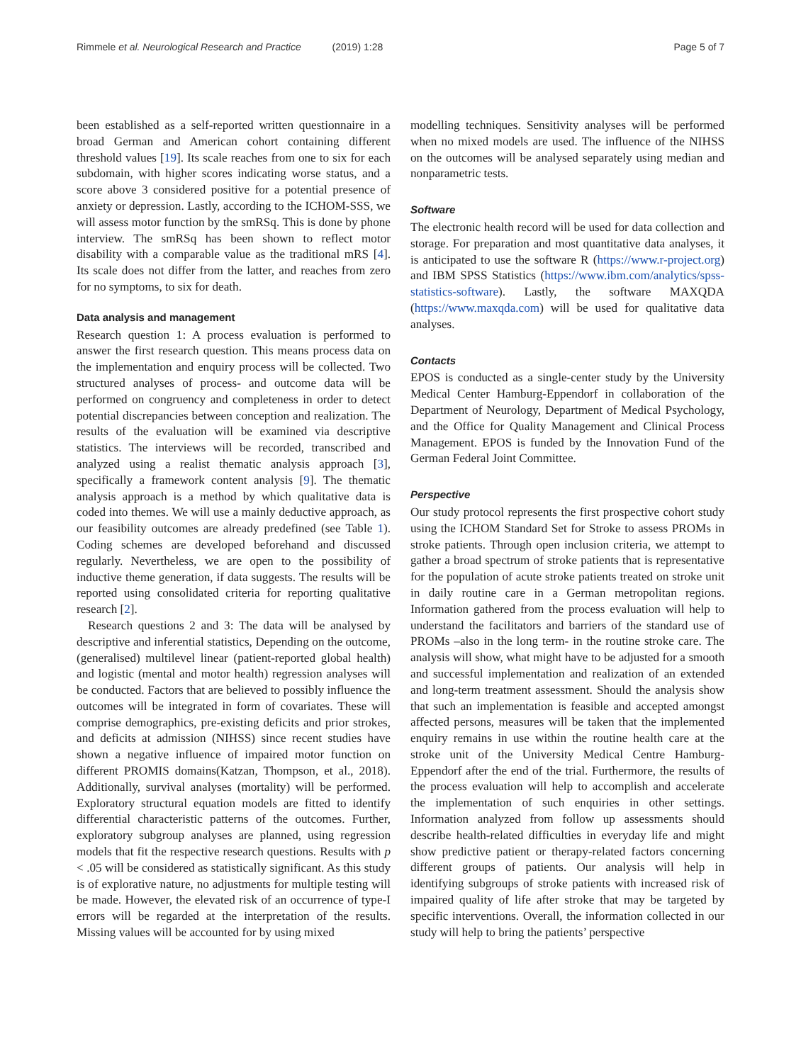Rimmele et al. Neurological Research and Practice (2019) 1:28
Page 5 of 7
been established as a self-reported written questionnaire in a broad German and American cohort containing different threshold values [19]. Its scale reaches from one to six for each subdomain, with higher scores indicating worse status, and a score above 3 considered positive for a potential presence of anxiety or depression. Lastly, according to the ICHOM-SSS, we will assess motor function by the smRSq. This is done by phone interview. The smRSq has been shown to reflect motor disability with a comparable value as the traditional mRS [4]. Its scale does not differ from the latter, and reaches from zero for no symptoms, to six for death.
Data analysis and management
Research question 1: A process evaluation is performed to answer the first research question. This means process data on the implementation and enquiry process will be collected. Two structured analyses of process- and outcome data will be performed on congruency and completeness in order to detect potential discrepancies between conception and realization. The results of the evaluation will be examined via descriptive statistics. The interviews will be recorded, transcribed and analyzed using a realist thematic analysis approach [3], specifically a framework content analysis [9]. The thematic analysis approach is a method by which qualitative data is coded into themes. We will use a mainly deductive approach, as our feasibility outcomes are already predefined (see Table 1). Coding schemes are developed beforehand and discussed regularly. Nevertheless, we are open to the possibility of inductive theme generation, if data suggests. The results will be reported using consolidated criteria for reporting qualitative research [2].
Research questions 2 and 3: The data will be analysed by descriptive and inferential statistics, Depending on the outcome, (generalised) multilevel linear (patient-reported global health) and logistic (mental and motor health) regression analyses will be conducted. Factors that are believed to possibly influence the outcomes will be integrated in form of covariates. These will comprise demographics, pre-existing deficits and prior strokes, and deficits at admission (NIHSS) since recent studies have shown a negative influence of impaired motor function on different PROMIS domains(Katzan, Thompson, et al., 2018). Additionally, survival analyses (mortality) will be performed. Exploratory structural equation models are fitted to identify differential characteristic patterns of the outcomes. Further, exploratory subgroup analyses are planned, using regression models that fit the respective research questions. Results with p < .05 will be considered as statistically significant. As this study is of explorative nature, no adjustments for multiple testing will be made. However, the elevated risk of an occurrence of type-I errors will be regarded at the interpretation of the results. Missing values will be accounted for by using mixed
modelling techniques. Sensitivity analyses will be performed when no mixed models are used. The influence of the NIHSS on the outcomes will be analysed separately using median and nonparametric tests.
Software
The electronic health record will be used for data collection and storage. For preparation and most quantitative data analyses, it is anticipated to use the software R (https://www.r-project.org) and IBM SPSS Statistics (https://www.ibm.com/analytics/spss-statistics-software). Lastly, the software MAXQDA (https://www.maxqda.com) will be used for qualitative data analyses.
Contacts
EPOS is conducted as a single-center study by the University Medical Center Hamburg-Eppendorf in collaboration of the Department of Neurology, Department of Medical Psychology, and the Office for Quality Management and Clinical Process Management. EPOS is funded by the Innovation Fund of the German Federal Joint Committee.
Perspective
Our study protocol represents the first prospective cohort study using the ICHOM Standard Set for Stroke to assess PROMs in stroke patients. Through open inclusion criteria, we attempt to gather a broad spectrum of stroke patients that is representative for the population of acute stroke patients treated on stroke unit in daily routine care in a German metropolitan regions. Information gathered from the process evaluation will help to understand the facilitators and barriers of the standard use of PROMs –also in the long term- in the routine stroke care. The analysis will show, what might have to be adjusted for a smooth and successful implementation and realization of an extended and long-term treatment assessment. Should the analysis show that such an implementation is feasible and accepted amongst affected persons, measures will be taken that the implemented enquiry remains in use within the routine health care at the stroke unit of the University Medical Centre Hamburg-Eppendorf after the end of the trial. Furthermore, the results of the process evaluation will help to accomplish and accelerate the implementation of such enquiries in other settings. Information analyzed from follow up assessments should describe health-related difficulties in everyday life and might show predictive patient or therapy-related factors concerning different groups of patients. Our analysis will help in identifying subgroups of stroke patients with increased risk of impaired quality of life after stroke that may be targeted by specific interventions. Overall, the information collected in our study will help to bring the patients’ perspective